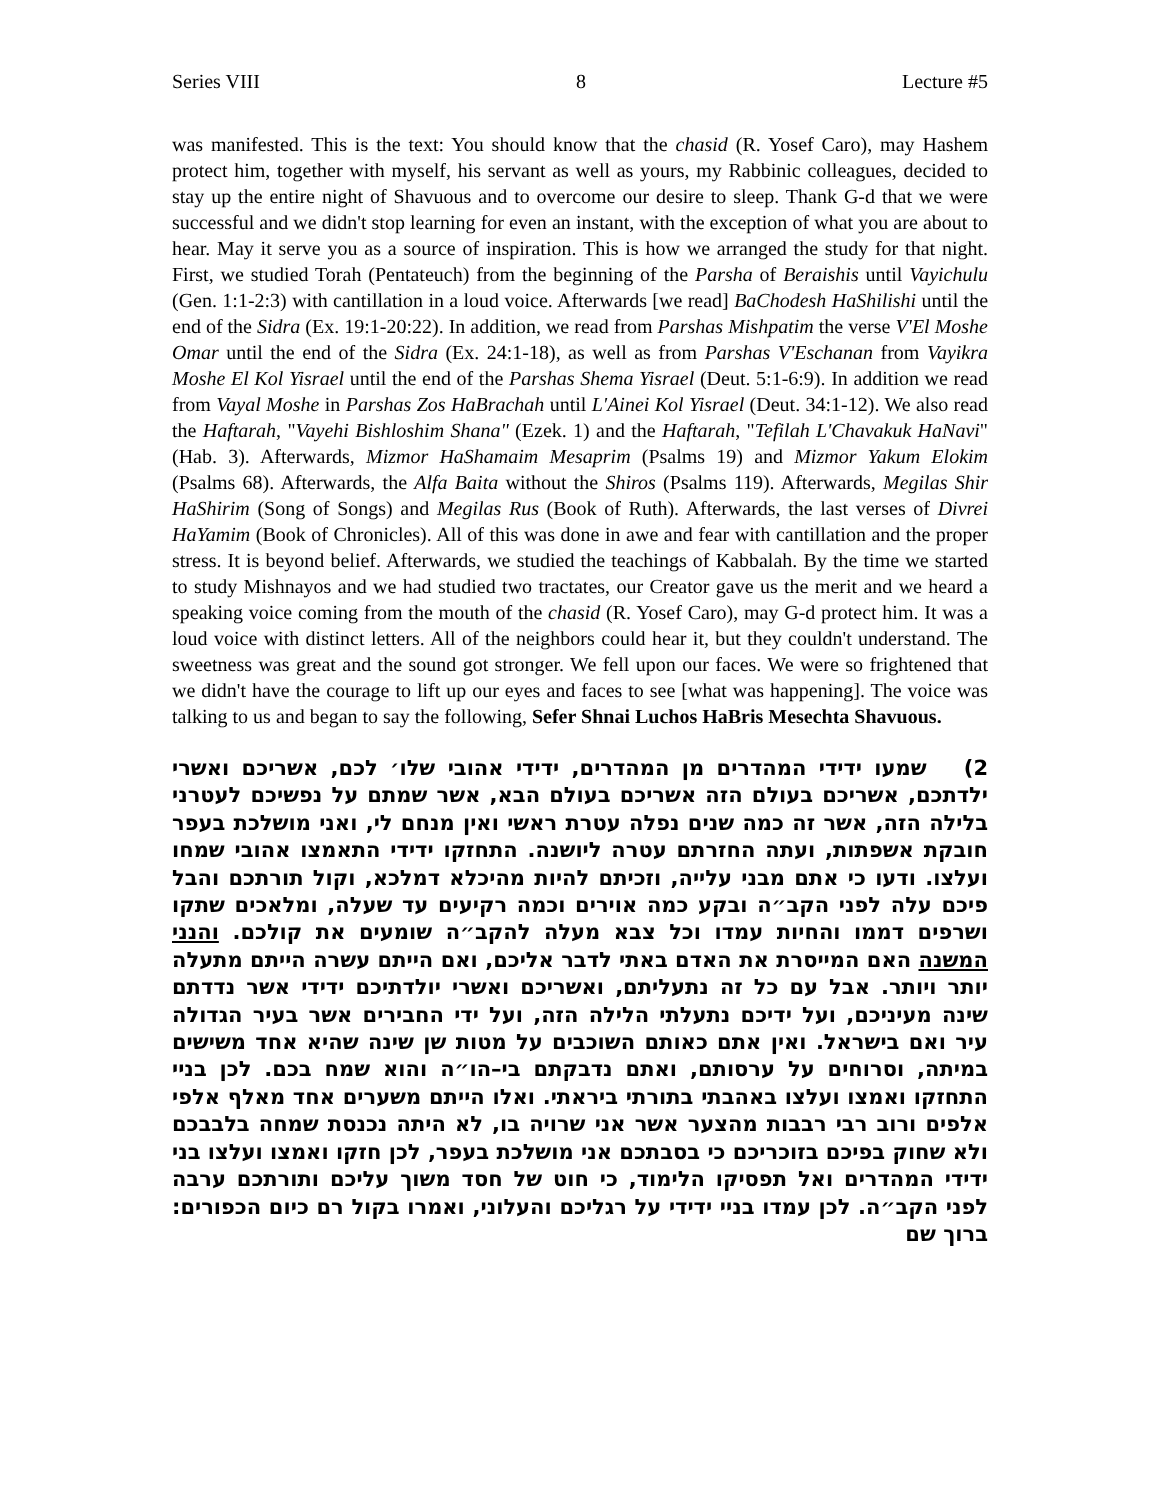Series VIII 8 Lecture #5
was manifested. This is the text: You should know that the chasid (R. Yosef Caro), may Hashem protect him, together with myself, his servant as well as yours, my Rabbinic colleagues, decided to stay up the entire night of Shavuous and to overcome our desire to sleep. Thank G-d that we were successful and we didn't stop learning for even an instant, with the exception of what you are about to hear. May it serve you as a source of inspiration. This is how we arranged the study for that night. First, we studied Torah (Pentateuch) from the beginning of the Parsha of Beraishis until Vayichulu (Gen. 1:1-2:3) with cantillation in a loud voice. Afterwards [we read] BaChodesh HaShilishi until the end of the Sidra (Ex. 19:1-20:22). In addition, we read from Parshas Mishpatim the verse V'El Moshe Omar until the end of the Sidra (Ex. 24:1-18), as well as from Parshas V'Eschanan from Vayikra Moshe El Kol Yisrael until the end of the Parshas Shema Yisrael (Deut. 5:1-6:9). In addition we read from Vayal Moshe in Parshas Zos HaBrachah until L'Ainei Kol Yisrael (Deut. 34:1-12). We also read the Haftarah, "Vayehi Bishloshim Shana" (Ezek. 1) and the Haftarah, "Tefilah L'Chavakuk HaNavi" (Hab. 3). Afterwards, Mizmor HaShamaim Mesaprim (Psalms 19) and Mizmor Yakum Elokim (Psalms 68). Afterwards, the Alfa Baita without the Shiros (Psalms 119). Afterwards, Megilas Shir HaShirim (Song of Songs) and Megilas Rus (Book of Ruth). Afterwards, the last verses of Divrei HaYamim (Book of Chronicles). All of this was done in awe and fear with cantillation and the proper stress. It is beyond belief. Afterwards, we studied the teachings of Kabbalah. By the time we started to study Mishnayos and we had studied two tractates, our Creator gave us the merit and we heard a speaking voice coming from the mouth of the chasid (R. Yosef Caro), may G-d protect him. It was a loud voice with distinct letters. All of the neighbors could hear it, but they couldn't understand. The sweetness was great and the sound got stronger. We fell upon our faces. We were so frightened that we didn't have the courage to lift up our eyes and faces to see [what was happening]. The voice was talking to us and began to say the following, Sefer Shnai Luchos HaBris Mesechta Shavuous.
2) שמעו ידידי המהדרים מן המהדרים, ידידי אהובי שלו׳ לכם, אשריכם ואשרי ילדתכם, אשריכם בעולם הזה אשריכם בעולם הבא, אשר שמתם על נפשיכם לעטרני בלילה הזה, אשר זה כמה שנים נפלה עטרת ראשי ואין מנחם לי, ואני מושלכת בעפר חובקת אשפתות, ועתה החזרתם עטרה ליושנה. התחזקו ידידי התאמצו אהובי שמחו ועלצו. ודעו כי אתם מבני עלייה, וזכיתם להיות מהיכלא דמלכא, וקול תורתכם והבל פיכם עלה לפני הקב״ה ובקע כמה אוירים וכמה רקיעים עד שעלה, ומלאכים שתקו ושרפים דממו והחיות עמדו וכל צבא מעלה להקב״ה שומעים את קולכם. והנני המשנה האם המייסרת את האדם באתי לדבר אליכם, ואם הייתם עשרה הייתם מתעלה יותר ויותר. אבל עם כל זה נתעליתם, ואשריכם ואשרי יולדתיכם ידידי אשר נדדתם שינה מעיניכם, ועל ידיכם נתעלתי הלילה הזה, ועל ידי החבירים אשר בעיר הגדולה עיר ואם בישראל. ואין אתם כאותם השוכבים על מטות שן שינה שהיא אחד משישים במיתה, וסרוחים על ערסותם, ואתם נדבקתם בי–הו״ה והוא שמח בכם. לכן בניי התחזקו ואמצו ועלצו באהבתי בתורתי ביראתי. ואלו הייתם משערים אחד מאלף אלפי אלפים ורוב רבי רבבות מהצער אשר אני שרויה בו, לא היתה נכנסת שמחה בלבבכם ולא שחוק בפיכם בזוכריכם כי בסבתכם אני מושלכת בעפר, לכן חזקו ואמצו ועלצו בני ידידי המהדרים ואל תפסיקו הלימוד, כי חוט של חסד משוך עליכם ותורתכם ערבה לפני הקב״ה. לכן עמדו בניי ידידי על רגליכם והעלוני, ואמרו בקול רם כיום הכפורים: ברוך שם